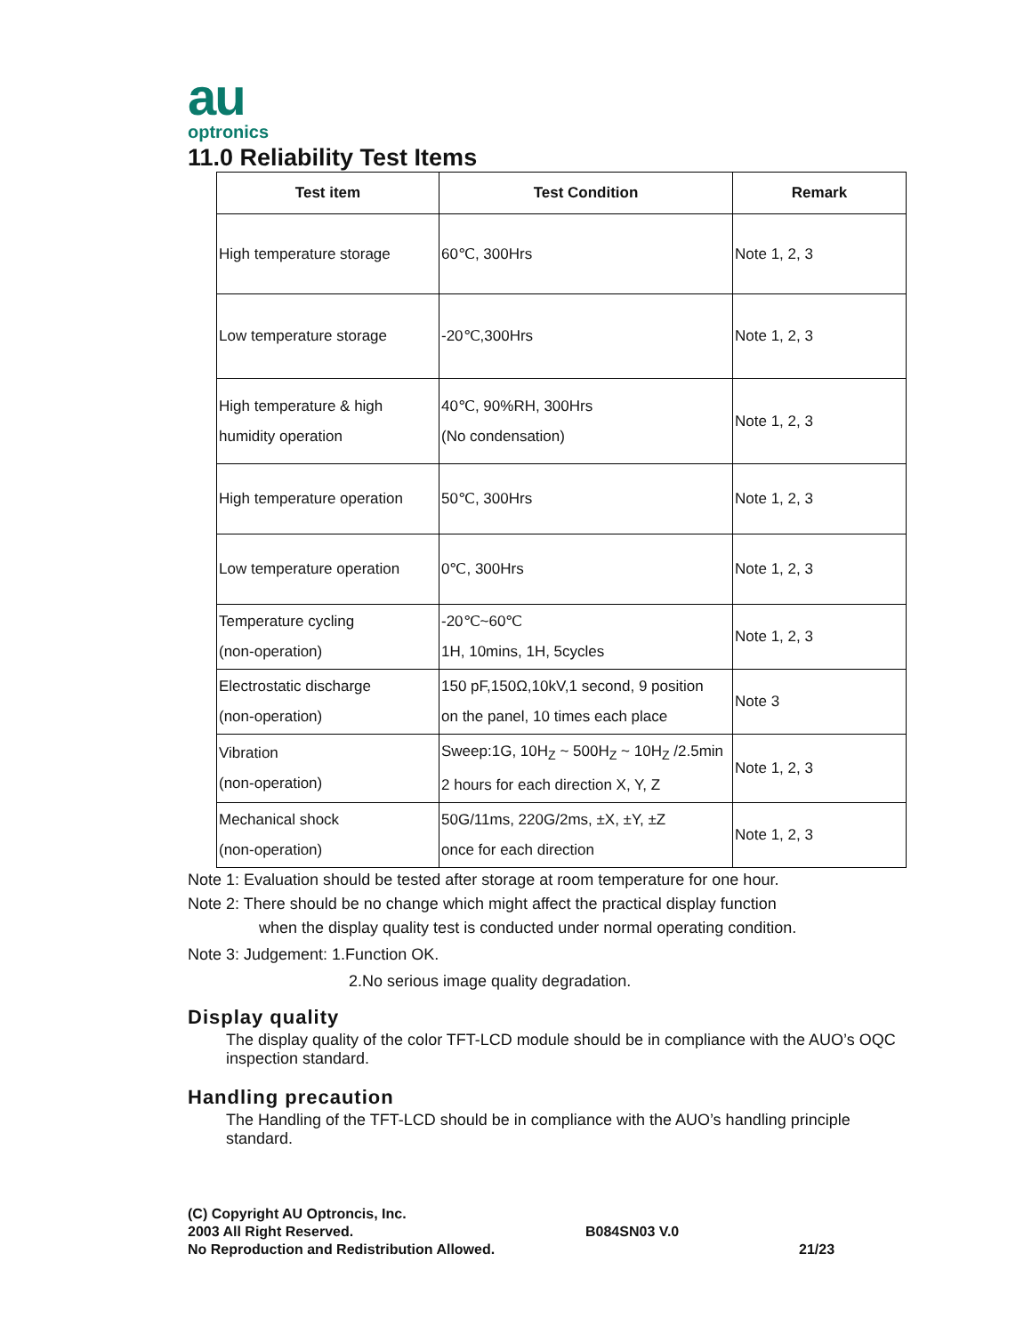au
optronics
11.0 Reliability Test Items
| Test item | Test Condition | Remark |
| --- | --- | --- |
| High temperature storage | 60℃, 300Hrs | Note 1, 2, 3 |
| Low temperature storage | -20℃,300Hrs | Note 1, 2, 3 |
| High temperature & high humidity operation | 40℃, 90%RH, 300Hrs (No condensation) | Note 1, 2, 3 |
| High temperature operation | 50℃, 300Hrs | Note 1, 2, 3 |
| Low temperature operation | 0℃, 300Hrs | Note 1, 2, 3 |
| Temperature cycling (non-operation) | -20℃~60℃ 1H, 10mins, 1H, 5cycles | Note 1, 2, 3 |
| Electrostatic discharge (non-operation) | 150 pF,150Ω,10kV,1 second, 9 position on the panel, 10 times each place | Note 3 |
| Vibration (non-operation) | Sweep:1G, 10H<sub>Z</sub> ~ 500H<sub>Z</sub> ~ 10H<sub>Z</sub> /2.5min 2 hours for each direction X, Y, Z | Note 1, 2, 3 |
| Mechanical shock (non-operation) | 50G/11ms, 220G/2ms, ±X, ±Y, ±Z once for each direction | Note 1, 2, 3 |
Note 1: Evaluation should be tested after storage at room temperature for one hour.
Note 2: There should be no change which might affect the practical display function
when the display quality test is conducted under normal operating condition.
Note 3: Judgement: 1.Function OK.
2.No serious image quality degradation.
Display quality
The display quality of the color TFT-LCD module should be in compliance with the AUO’s OQC inspection standard.
Handling precaution
The Handling of the TFT-LCD should be in compliance with the AUO’s handling principle standard.
(C) Copyright AU Optroncis, Inc.
2003 All Right Reserved.
No Reproduction and Redistribution Allowed.
B084SN03 V.0
21/23